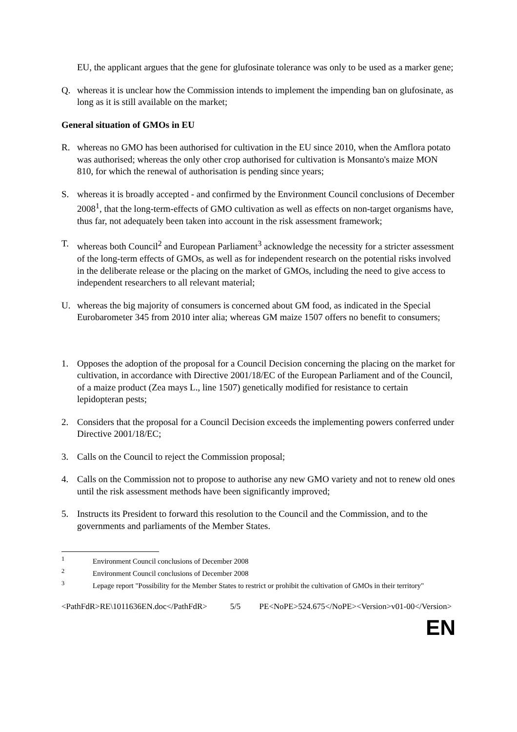EU, the applicant argues that the gene for glufosinate tolerance was only to be used as a marker gene;
Q. whereas it is unclear how the Commission intends to implement the impending ban on glufosinate, as long as it is still available on the market;
General situation of GMOs in EU
R. whereas no GMO has been authorised for cultivation in the EU since 2010, when the Amflora potato was authorised; whereas the only other crop authorised for cultivation is Monsanto's maize MON 810, for which the renewal of authorisation is pending since years;
S. whereas it is broadly accepted - and confirmed by the Environment Council conclusions of December 2008<sup>1</sup>, that the long-term-effects of GMO cultivation as well as effects on non-target organisms have, thus far, not adequately been taken into account in the risk assessment framework;
T. whereas both Council<sup>2</sup> and European Parliament<sup>3</sup> acknowledge the necessity for a stricter assessment of the long-term effects of GMOs, as well as for independent research on the potential risks involved in the deliberate release or the placing on the market of GMOs, including the need to give access to independent researchers to all relevant material;
U. whereas the big majority of consumers is concerned about GM food, as indicated in the Special Eurobarometer 345 from 2010 inter alia; whereas GM maize 1507 offers no benefit to consumers;
1. Opposes the adoption of the proposal for a Council Decision concerning the placing on the market for cultivation, in accordance with Directive 2001/18/EC of the European Parliament and of the Council, of a maize product (Zea mays L., line 1507) genetically modified for resistance to certain lepidopteran pests;
2. Considers that the proposal for a Council Decision exceeds the implementing powers conferred under Directive 2001/18/EC;
3. Calls on the Council to reject the Commission proposal;
4. Calls on the Commission not to propose to authorise any new GMO variety and not to renew old ones until the risk assessment methods have been significantly improved;
5. Instructs its President to forward this resolution to the Council and the Commission, and to the governments and parliaments of the Member States.
<sup>1</sup> Environment Council conclusions of December 2008
<sup>2</sup> Environment Council conclusions of December 2008
<sup>3</sup> Lepage report "Possibility for the Member States to restrict or prohibit the cultivation of GMOs in their territory"
<PathFdR>RE\1011636EN.doc</PathFdR> 5/5 PE<NoPE>524.675</NoPE><Version>v01-00</Version>
EN